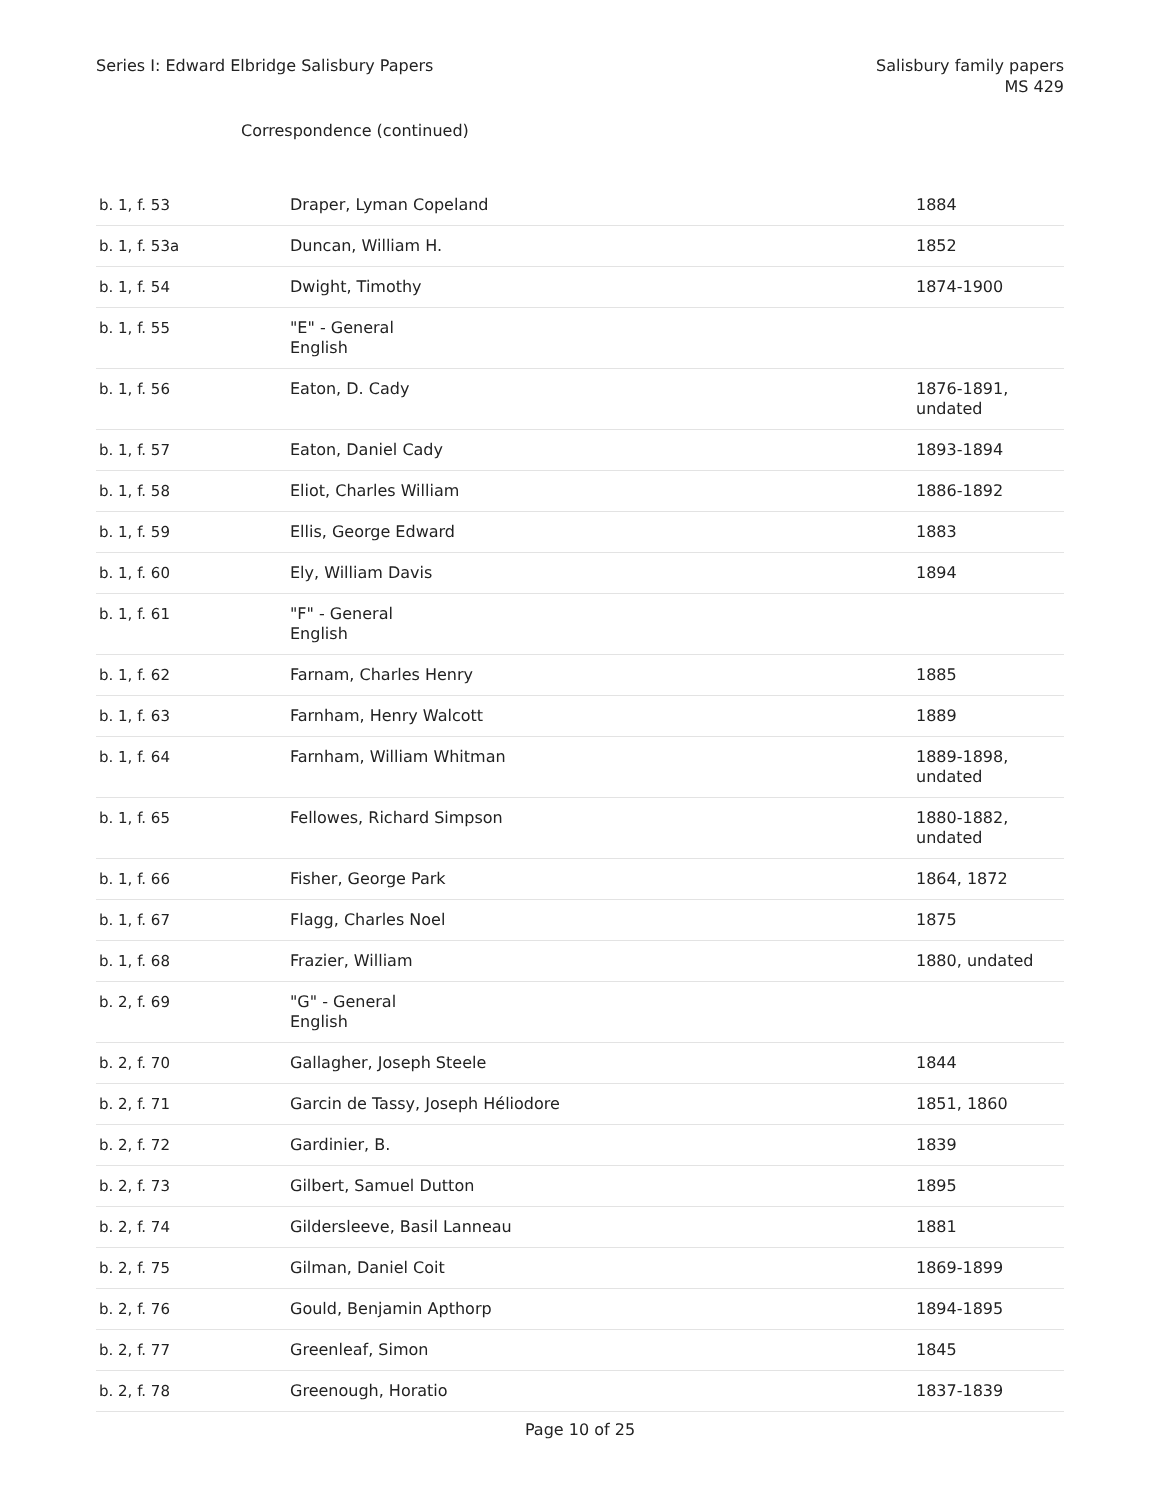Series I: Edward Elbridge Salisbury Papers
Salisbury family papers
MS 429
Correspondence (continued)
| b. 1, f. 53 | Draper, Lyman Copeland | 1884 |
| b. 1, f. 53a | Duncan, William H. | 1852 |
| b. 1, f. 54 | Dwight, Timothy | 1874-1900 |
| b. 1, f. 55 | "E" - General English | |
| b. 1, f. 56 | Eaton, D. Cady | 1876-1891, undated |
| b. 1, f. 57 | Eaton, Daniel Cady | 1893-1894 |
| b. 1, f. 58 | Eliot, Charles William | 1886-1892 |
| b. 1, f. 59 | Ellis, George Edward | 1883 |
| b. 1, f. 60 | Ely, William Davis | 1894 |
| b. 1, f. 61 | "F" - General English | |
| b. 1, f. 62 | Farnam, Charles Henry | 1885 |
| b. 1, f. 63 | Farnham, Henry Walcott | 1889 |
| b. 1, f. 64 | Farnham, William Whitman | 1889-1898, undated |
| b. 1, f. 65 | Fellowes, Richard Simpson | 1880-1882, undated |
| b. 1, f. 66 | Fisher, George Park | 1864, 1872 |
| b. 1, f. 67 | Flagg, Charles Noel | 1875 |
| b. 1, f. 68 | Frazier, William | 1880, undated |
| b. 2, f. 69 | "G" - General English | |
| b. 2, f. 70 | Gallagher, Joseph Steele | 1844 |
| b. 2, f. 71 | Garcin de Tassy, Joseph Héliodore | 1851, 1860 |
| b. 2, f. 72 | Gardinier, B. | 1839 |
| b. 2, f. 73 | Gilbert, Samuel Dutton | 1895 |
| b. 2, f. 74 | Gildersleeve, Basil Lanneau | 1881 |
| b. 2, f. 75 | Gilman, Daniel Coit | 1869-1899 |
| b. 2, f. 76 | Gould, Benjamin Apthorp | 1894-1895 |
| b. 2, f. 77 | Greenleaf, Simon | 1845 |
| b. 2, f. 78 | Greenough, Horatio | 1837-1839 |
Page 10 of 25